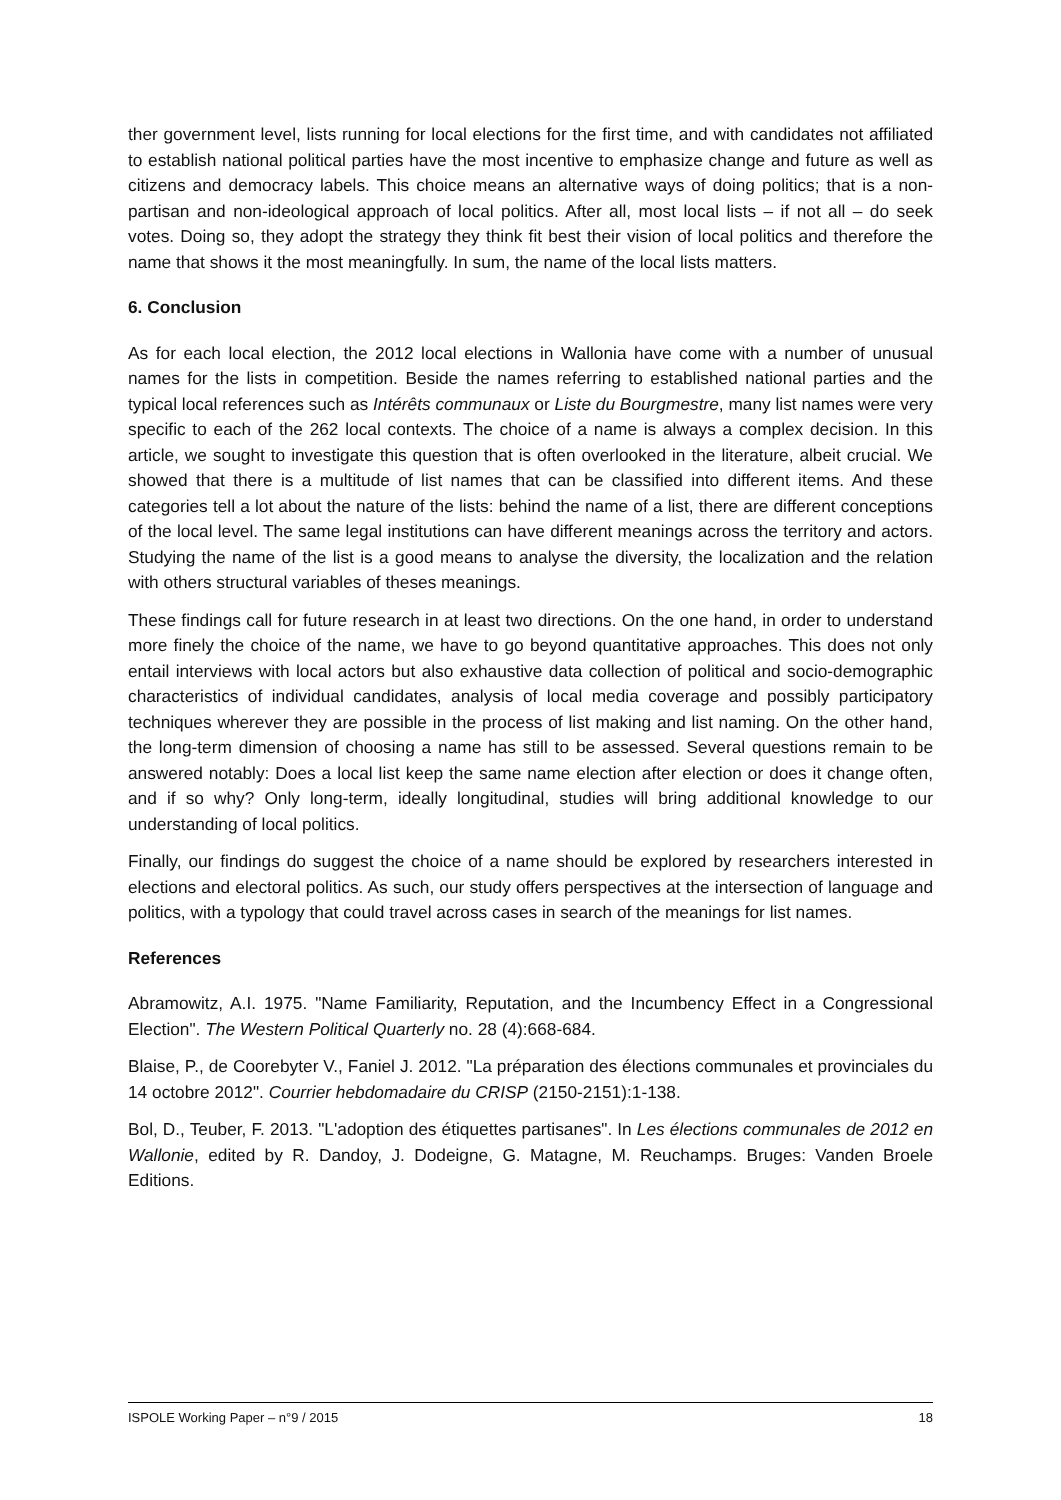ther government level, lists running for local elections for the first time, and with candidates not affiliated to establish national political parties have the most incentive to emphasize change and future as well as citizens and democracy labels. This choice means an alternative ways of doing politics; that is a non-partisan and non-ideological approach of local politics. After all, most local lists – if not all – do seek votes. Doing so, they adopt the strategy they think fit best their vision of local politics and therefore the name that shows it the most meaningfully. In sum, the name of the local lists matters.
6. Conclusion
As for each local election, the 2012 local elections in Wallonia have come with a number of unusual names for the lists in competition. Beside the names referring to established national parties and the typical local references such as Intérêts communaux or Liste du Bourgmestre, many list names were very specific to each of the 262 local contexts. The choice of a name is always a complex decision. In this article, we sought to investigate this question that is often overlooked in the literature, albeit crucial. We showed that there is a multitude of list names that can be classified into different items. And these categories tell a lot about the nature of the lists: behind the name of a list, there are different conceptions of the local level. The same legal institutions can have different meanings across the territory and actors. Studying the name of the list is a good means to analyse the diversity, the localization and the relation with others structural variables of theses meanings.
These findings call for future research in at least two directions. On the one hand, in order to understand more finely the choice of the name, we have to go beyond quantitative approaches. This does not only entail interviews with local actors but also exhaustive data collection of political and socio-demographic characteristics of individual candidates, analysis of local media coverage and possibly participatory techniques wherever they are possible in the process of list making and list naming. On the other hand, the long-term dimension of choosing a name has still to be assessed. Several questions remain to be answered notably: Does a local list keep the same name election after election or does it change often, and if so why? Only long-term, ideally longitudinal, studies will bring additional knowledge to our understanding of local politics.
Finally, our findings do suggest the choice of a name should be explored by researchers interested in elections and electoral politics. As such, our study offers perspectives at the intersection of language and politics, with a typology that could travel across cases in search of the meanings for list names.
References
Abramowitz, A.I. 1975. "Name Familiarity, Reputation, and the Incumbency Effect in a Congressional Election". The Western Political Quarterly no. 28 (4):668-684.
Blaise, P., de Coorebyter V., Faniel J. 2012. "La préparation des élections communales et provinciales du 14 octobre 2012". Courrier hebdomadaire du CRISP (2150-2151):1-138.
Bol, D., Teuber, F. 2013. "L'adoption des étiquettes partisanes". In Les élections communales de 2012 en Wallonie, edited by R. Dandoy, J. Dodeigne, G. Matagne, M. Reuchamps. Bruges: Vanden Broele Editions.
ISPOLE Working Paper – n°9 / 2015 18